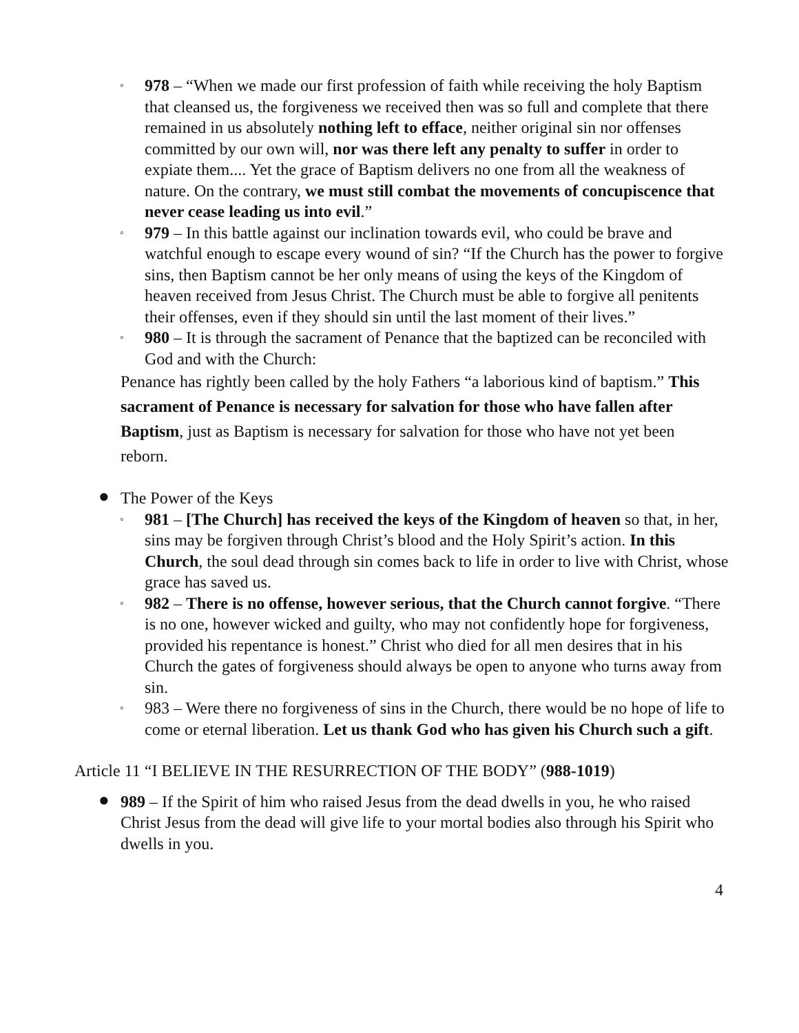◦ 978 – “When we made our first profession of faith while receiving the holy Baptism that cleansed us, the forgiveness we received then was so full and complete that there remained in us absolutely nothing left to efface, neither original sin nor offenses committed by our own will, nor was there left any penalty to suffer in order to expiate them.... Yet the grace of Baptism delivers no one from all the weakness of nature. On the contrary, we must still combat the movements of concupiscence that never cease leading us into evil.”
◦ 979 – In this battle against our inclination towards evil, who could be brave and watchful enough to escape every wound of sin? “If the Church has the power to forgive sins, then Baptism cannot be her only means of using the keys of the Kingdom of heaven received from Jesus Christ. The Church must be able to forgive all penitents their offenses, even if they should sin until the last moment of their lives.”
◦ 980 – It is through the sacrament of Penance that the baptized can be reconciled with God and with the Church:
Penance has rightly been called by the holy Fathers “a laborious kind of baptism.” This sacrament of Penance is necessary for salvation for those who have fallen after Baptism, just as Baptism is necessary for salvation for those who have not yet been reborn.
● The Power of the Keys
◦ 981 – [The Church] has received the keys of the Kingdom of heaven so that, in her, sins may be forgiven through Christ’s blood and the Holy Spirit’s action. In this Church, the soul dead through sin comes back to life in order to live with Christ, whose grace has saved us.
◦ 982 – There is no offense, however serious, that the Church cannot forgive. “There is no one, however wicked and guilty, who may not confidently hope for forgiveness, provided his repentance is honest.” Christ who died for all men desires that in his Church the gates of forgiveness should always be open to anyone who turns away from sin.
◦ 983 – Were there no forgiveness of sins in the Church, there would be no hope of life to come or eternal liberation. Let us thank God who has given his Church such a gift.
Article 11 “I BELIEVE IN THE RESURRECTION OF THE BODY” (988-1019)
● 989 – If the Spirit of him who raised Jesus from the dead dwells in you, he who raised Christ Jesus from the dead will give life to your mortal bodies also through his Spirit who dwells in you.
4